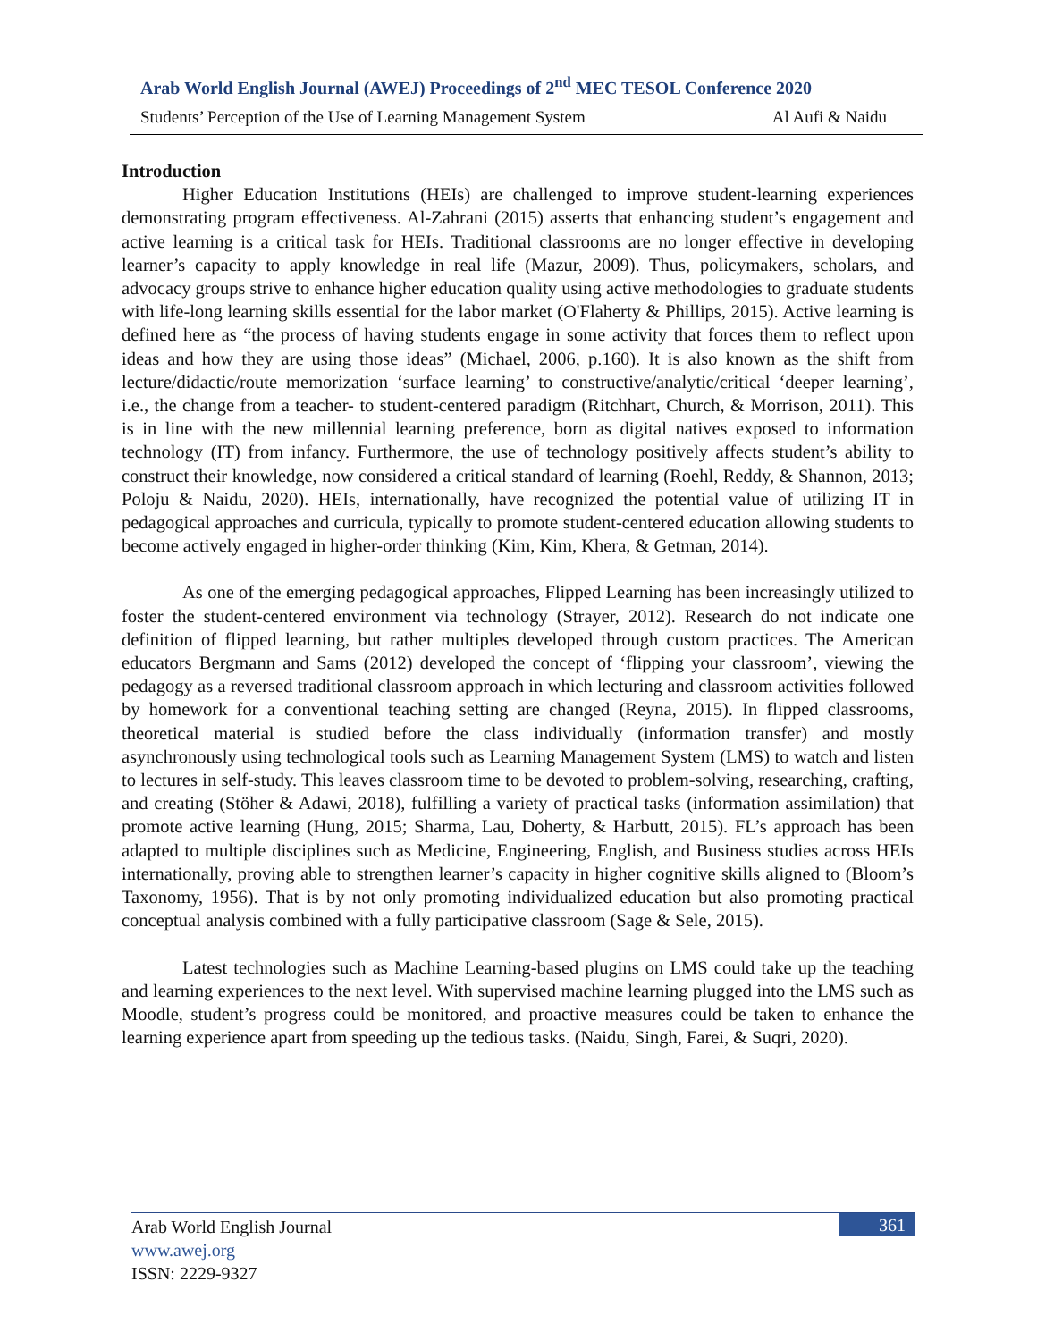Arab World English Journal (AWEJ) Proceedings of 2<sup>nd</sup> MEC TESOL Conference 2020
Students’ Perception of the Use of Learning Management System Al Aufi & Naidu
Introduction
Higher Education Institutions (HEIs) are challenged to improve student-learning experiences demonstrating program effectiveness. Al-Zahrani (2015) asserts that enhancing student’s engagement and active learning is a critical task for HEIs. Traditional classrooms are no longer effective in developing learner’s capacity to apply knowledge in real life (Mazur, 2009). Thus, policymakers, scholars, and advocacy groups strive to enhance higher education quality using active methodologies to graduate students with life-long learning skills essential for the labor market (O'Flaherty & Phillips, 2015). Active learning is defined here as “the process of having students engage in some activity that forces them to reflect upon ideas and how they are using those ideas” (Michael, 2006, p.160). It is also known as the shift from lecture/didactic/route memorization ‘surface learning’ to constructive/analytic/critical ‘deeper learning’, i.e., the change from a teacher- to student-centered paradigm (Ritchhart, Church, & Morrison, 2011). This is in line with the new millennial learning preference, born as digital natives exposed to information technology (IT) from infancy. Furthermore, the use of technology positively affects student’s ability to construct their knowledge, now considered a critical standard of learning (Roehl, Reddy, & Shannon, 2013; Poloju & Naidu, 2020). HEIs, internationally, have recognized the potential value of utilizing IT in pedagogical approaches and curricula, typically to promote student-centered education allowing students to become actively engaged in higher-order thinking (Kim, Kim, Khera, & Getman, 2014).
As one of the emerging pedagogical approaches, Flipped Learning has been increasingly utilized to foster the student-centered environment via technology (Strayer, 2012). Research do not indicate one definition of flipped learning, but rather multiples developed through custom practices. The American educators Bergmann and Sams (2012) developed the concept of ‘flipping your classroom’, viewing the pedagogy as a reversed traditional classroom approach in which lecturing and classroom activities followed by homework for a conventional teaching setting are changed (Reyna, 2015). In flipped classrooms, theoretical material is studied before the class individually (information transfer) and mostly asynchronously using technological tools such as Learning Management System (LMS) to watch and listen to lectures in self-study. This leaves classroom time to be devoted to problem-solving, researching, crafting, and creating (Stöher & Adawi, 2018), fulfilling a variety of practical tasks (information assimilation) that promote active learning (Hung, 2015; Sharma, Lau, Doherty, & Harbutt, 2015). FL’s approach has been adapted to multiple disciplines such as Medicine, Engineering, English, and Business studies across HEIs internationally, proving able to strengthen learner’s capacity in higher cognitive skills aligned to (Bloom’s Taxonomy, 1956). That is by not only promoting individualized education but also promoting practical conceptual analysis combined with a fully participative classroom (Sage & Sele, 2015).
Latest technologies such as Machine Learning-based plugins on LMS could take up the teaching and learning experiences to the next level. With supervised machine learning plugged into the LMS such as Moodle, student’s progress could be monitored, and proactive measures could be taken to enhance the learning experience apart from speeding up the tedious tasks. (Naidu, Singh, Farei, & Suqri, 2020).
Arab World English Journal
www.awej.org
ISSN: 2229-9327
361